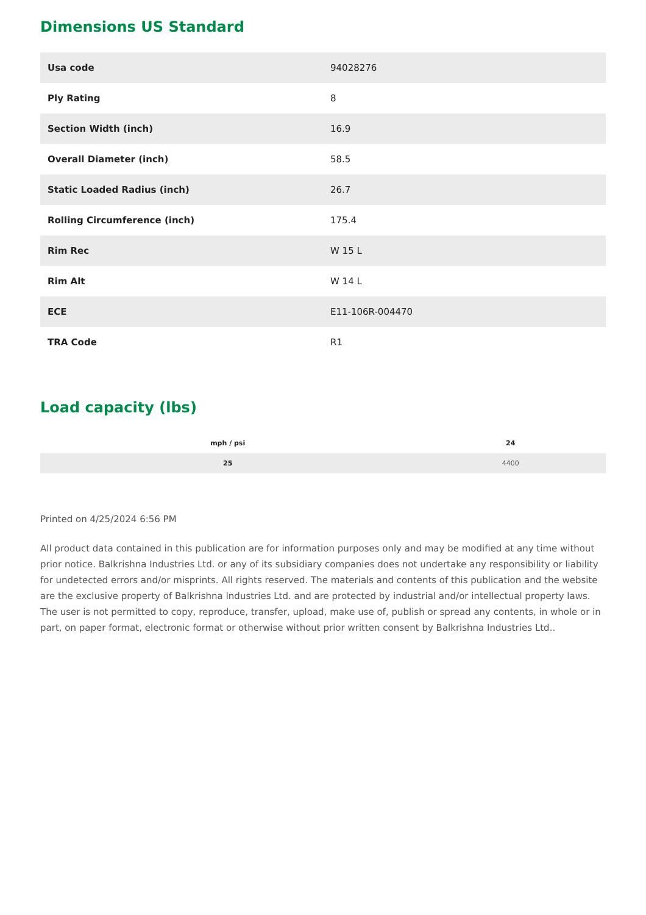Dimensions US Standard
| Usa code | 94028276 |
| Ply Rating | 8 |
| Section Width (inch) | 16.9 |
| Overall Diameter (inch) | 58.5 |
| Static Loaded Radius (inch) | 26.7 |
| Rolling Circumference (inch) | 175.4 |
| Rim Rec | W 15 L |
| Rim Alt | W 14 L |
| ECE | E11-106R-004470 |
| TRA Code | R1 |
Load capacity (lbs)
| mph / psi | 24 |
| --- | --- |
| 25 | 4400 |
Printed on 4/25/2024 6:56 PM
All product data contained in this publication are for information purposes only and may be modified at any time without prior notice. Balkrishna Industries Ltd. or any of its subsidiary companies does not undertake any responsibility or liability for undetected errors and/or misprints. All rights reserved. The materials and contents of this publication and the website are the exclusive property of Balkrishna Industries Ltd. and are protected by industrial and/or intellectual property laws. The user is not permitted to copy, reproduce, transfer, upload, make use of, publish or spread any contents, in whole or in part, on paper format, electronic format or otherwise without prior written consent by Balkrishna Industries Ltd..